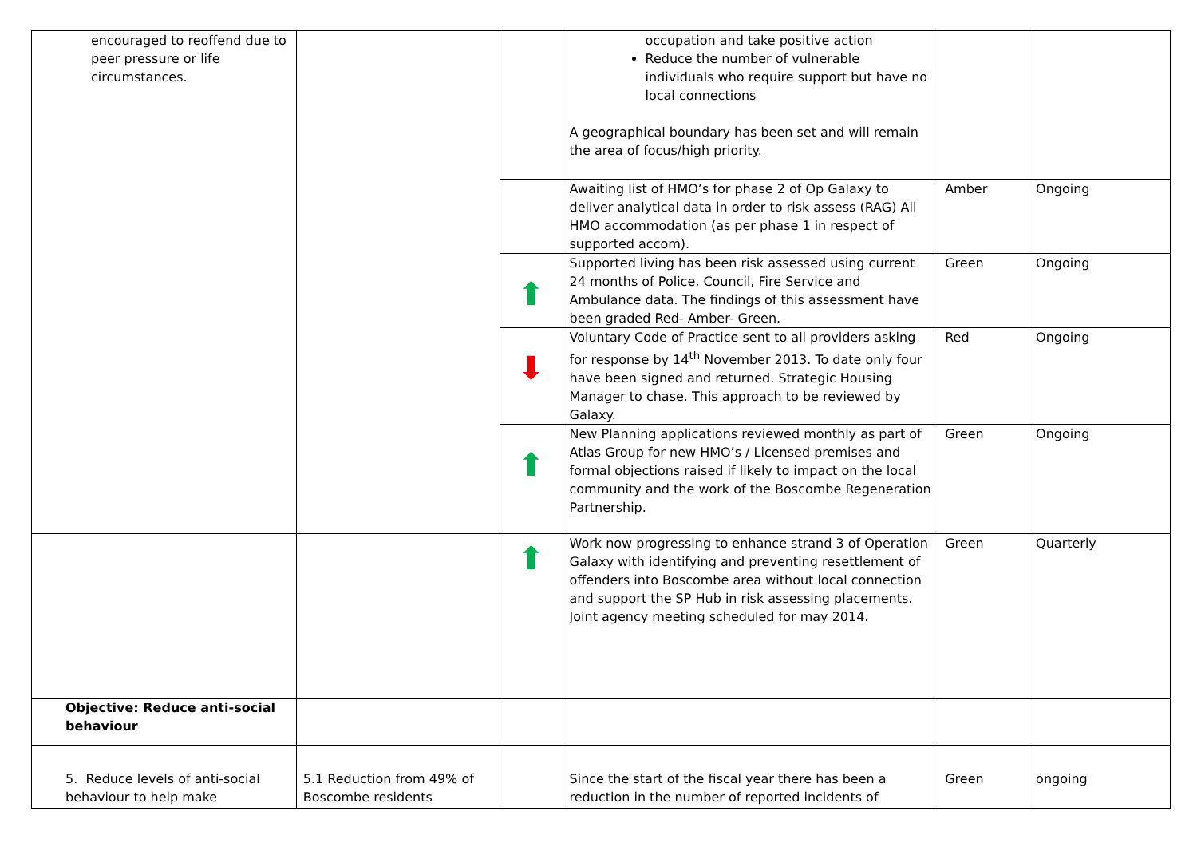| encouraged to reoffend due to peer pressure or life circumstances. | | | occupation and take positive action Reduce the number of vulnerable individuals who require support but have no local connections A geographical boundary has been set and will remain the area of focus/high priority. | | |
| | | | Awaiting list of HMO’s for phase 2 of Op Galaxy to deliver analytical data in order to risk assess (RAG) All HMO accommodation (as per phase 1 in respect of supported accom). | Amber | Ongoing |
| | | ⬆ | Supported living has been risk assessed using current 24 months of Police, Council, Fire Service and Ambulance data. The findings of this assessment have been graded Red- Amber- Green. | Green | Ongoing |
| | | ⬇ | Voluntary Code of Practice sent to all providers asking for response by 14<sup>th</sup> November 2013. To date only four have been signed and returned. Strategic Housing Manager to chase. This approach to be reviewed by Galaxy. | Red | Ongoing |
| | | ⬆ | New Planning applications reviewed monthly as part of Atlas Group for new HMO’s / Licensed premises and formal objections raised if likely to impact on the local community and the work of the Boscombe Regeneration Partnership. | Green | Ongoing |
| | | ⬆ | Work now progressing to enhance strand 3 of Operation Galaxy with identifying and preventing resettlement of offenders into Boscombe area without local connection and support the SP Hub in risk assessing placements. Joint agency meeting scheduled for may 2014. | Green | Quarterly |
| Objective: Reduce anti-social behaviour | | | | | |
| 5. Reduce levels of anti-social behaviour to help make | 5.1 Reduction from 49% of Boscombe residents | | Since the start of the fiscal year there has been a reduction in the number of reported incidents of | Green | ongoing |